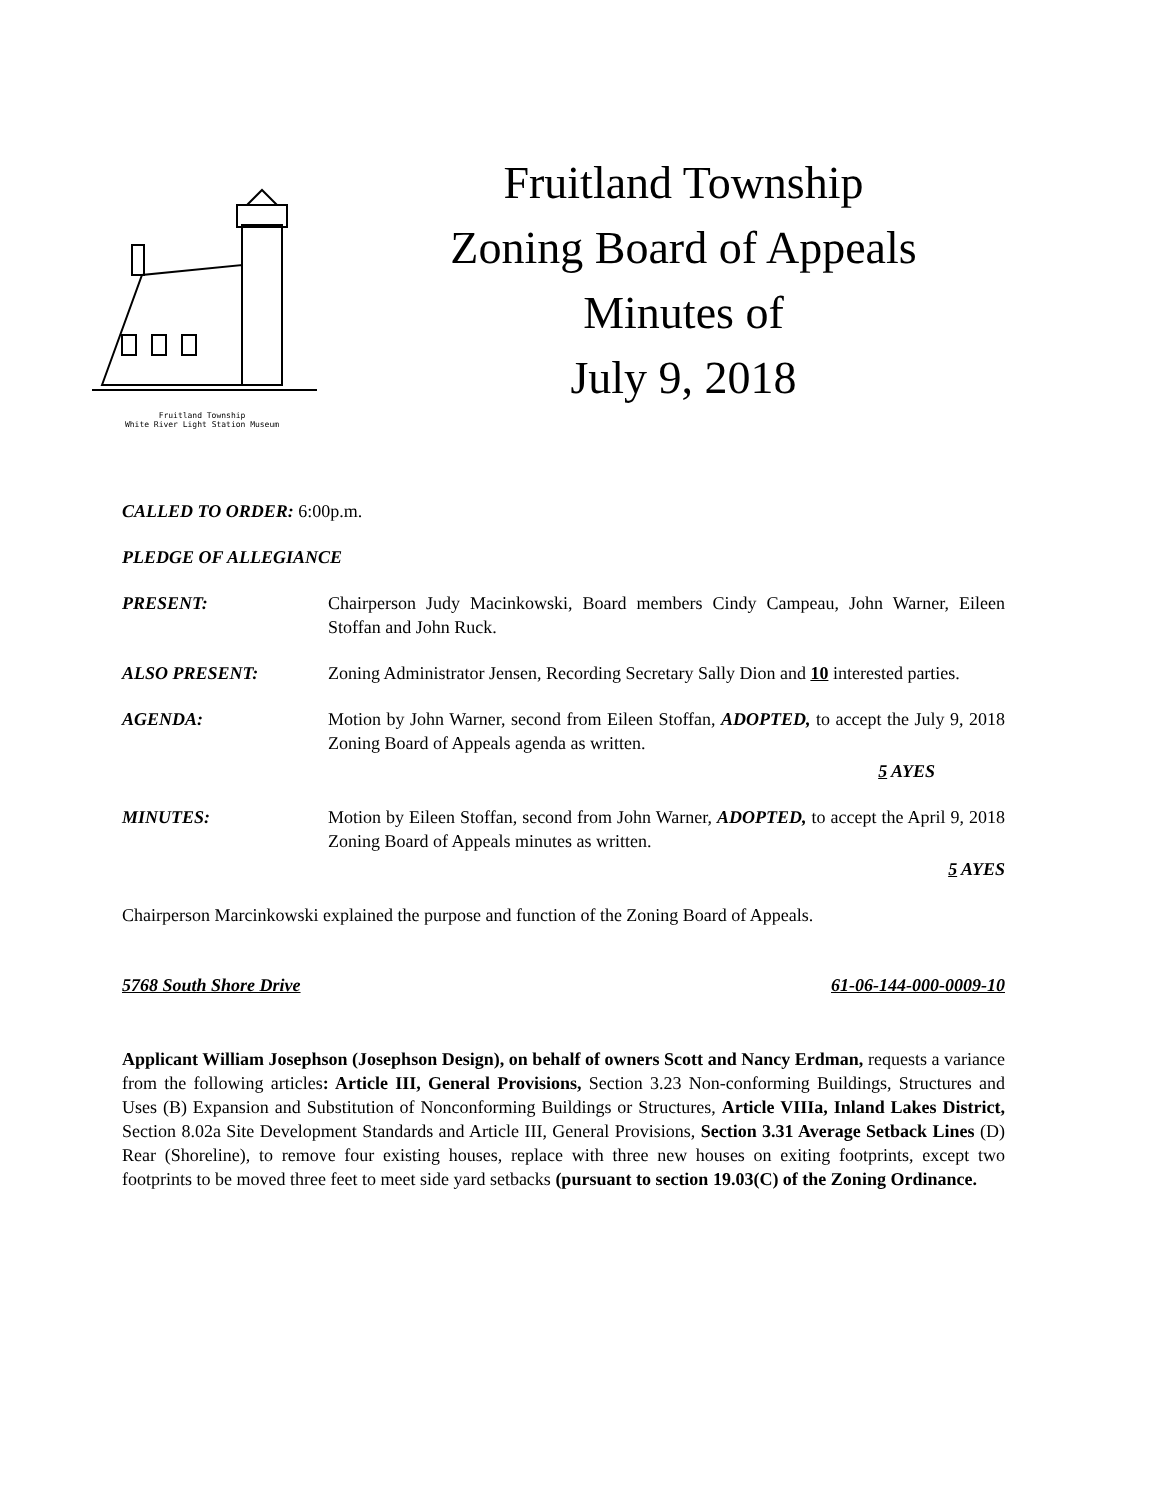Fruitland Township
White River Light Station Museum
Fruitland Township
Zoning Board of Appeals
Minutes of
July 9, 2018
CALLED TO ORDER: 6:00p.m.
PLEDGE OF ALLEGIANCE
PRESENT: Chairperson Judy Macinkowski, Board members Cindy Campeau, John Warner, Eileen Stoffan and John Ruck.
ALSO PRESENT: Zoning Administrator Jensen, Recording Secretary Sally Dion and 10 interested parties.
AGENDA: Motion by John Warner, second from Eileen Stoffan, ADOPTED, to accept the July 9, 2018 Zoning Board of Appeals agenda as written.
5 AYES
MINUTES: Motion by Eileen Stoffan, second from John Warner, ADOPTED, to accept the April 9, 2018 Zoning Board of Appeals minutes as written.
5 AYES
Chairperson Marcinkowski explained the purpose and function of the Zoning Board of Appeals.
5768 South Shore Drive 61-06-144-000-0009-10
Applicant William Josephson (Josephson Design), on behalf of owners Scott and Nancy Erdman, requests a variance from the following articles: Article III, General Provisions, Section 3.23 Non-conforming Buildings, Structures and Uses (B) Expansion and Substitution of Nonconforming Buildings or Structures, Article VIIIa, Inland Lakes District, Section 8.02a Site Development Standards and Article III, General Provisions, Section 3.31 Average Setback Lines (D) Rear (Shoreline), to remove four existing houses, replace with three new houses on exiting footprints, except two footprints to be moved three feet to meet side yard setbacks (pursuant to section 19.03(C) of the Zoning Ordinance.